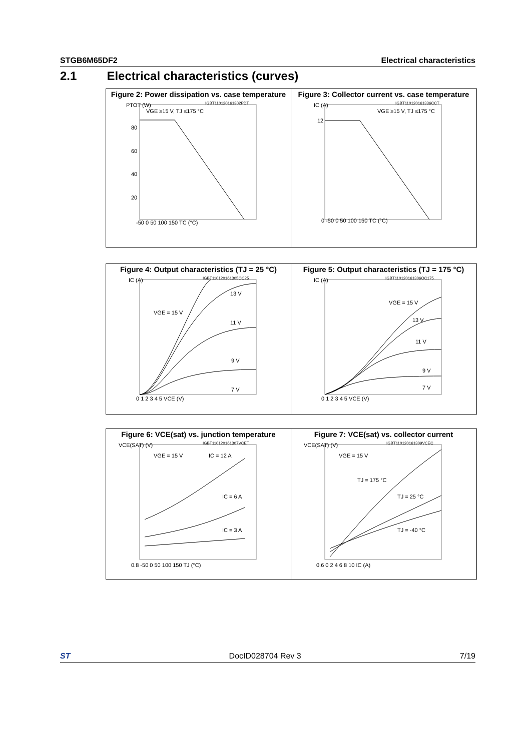STGB6M65DF2 Electrical characteristics
2.1 Electrical characteristics (curves)
Figure 2: Power dissipation vs. case temperature
IGBT110120161302PDT
PTOT (W)
VGE ≥15 V, TJ ≤175 °C
80
60
40
20
-50 0 50 100 150 TC (°C)
Figure 3: Collector current vs. case temperature
IGBT110120161336CCT
IC (A)
VGE ≥15 V, TJ ≤175 °C
12
0 -50 0 50 100 150 TC (°C)
Figure 4: Output characteristics (TJ = 25 °C)
IGBT110120161305OC25
IC (A)
VGE = 15 V
13 V
11 V
9 V
7 V
0 1 2 3 4 5 VCE (V)
Figure 5: Output characteristics (TJ = 175 °C)
IGBT110120161306OC175
IC (A)
VGE = 15 V
13 V
11 V
9 V
7 V
0 1 2 3 4 5 VCE (V)
Figure 6: VCE(sat) vs. junction temperature
IGBT110120161307VCET
VCE(SAT) (V)
VGE = 15 V
IC = 12 A
IC = 6 A
IC = 3 A
0.8 -50 0 50 100 150 TJ (°C)
Figure 7: VCE(sat) vs. collector current
IGBT110120161309VCEC
VCE(SAT) (V)
VGE = 15 V
TJ = 175 °C
TJ = 25 °C
TJ = -40 °C
0.6 0 2 4 6 8 10 IC (A)
ST DocID028704 Rev 3 7/19